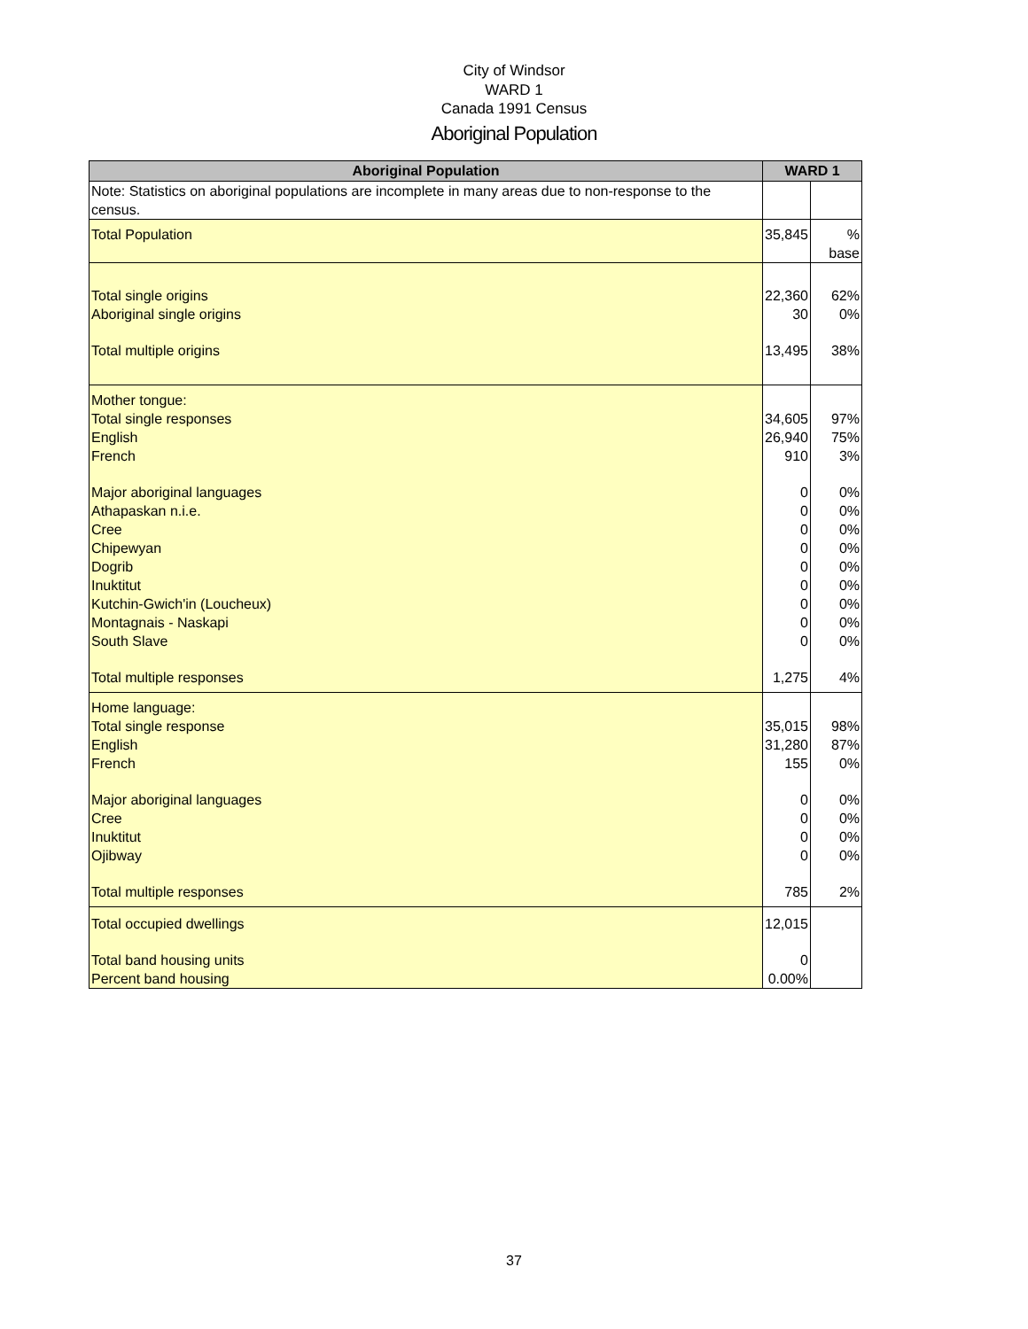City of Windsor
WARD 1
Canada 1991 Census
Aboriginal Population
| Aboriginal Population | WARD 1 | |
| --- | --- | --- |
| Note: Statistics on aboriginal populations are incomplete in many areas due to non-response to the census. | | |
| Total Population | 35,845 | % base |
| Total single origins | 22,360 | 62% |
| Aboriginal single origins | 30 | 0% |
| Total multiple origins | 13,495 | 38% |
| Mother tongue: | | |
| Total single responses | 34,605 | 97% |
| English | 26,940 | 75% |
| French | 910 | 3% |
| Major aboriginal languages | 0 | 0% |
| Athapaskan n.i.e. | 0 | 0% |
| Cree | 0 | 0% |
| Chipewyan | 0 | 0% |
| Dogrib | 0 | 0% |
| Inuktitut | 0 | 0% |
| Kutchin-Gwich'in (Loucheux) | 0 | 0% |
| Montagnais - Naskapi | 0 | 0% |
| South Slave | 0 | 0% |
| Total multiple responses | 1,275 | 4% |
| Home language: | | |
| Total single response | 35,015 | 98% |
| English | 31,280 | 87% |
| French | 155 | 0% |
| Major aboriginal languages | 0 | 0% |
| Cree | 0 | 0% |
| Inuktitut | 0 | 0% |
| Ojibway | 0 | 0% |
| Total multiple responses | 785 | 2% |
| Total occupied dwellings | 12,015 | |
| Total band housing units | 0 | |
| Percent band housing | 0.00% | |
37